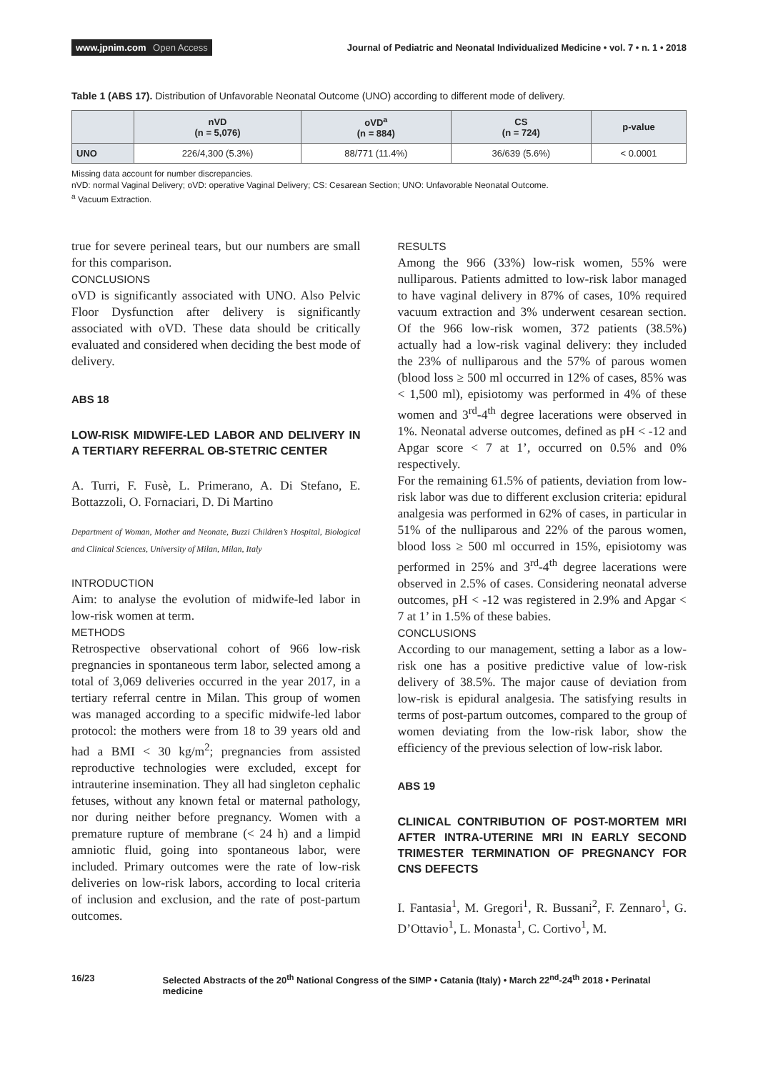www.jpnim.com Open Access Journal of Pediatric and Neonatal Individualized Medicine • vol. 7 • n. 1 • 2018
Table 1 (ABS 17). Distribution of Unfavorable Neonatal Outcome (UNO) according to different mode of delivery.
| | nVD (n = 5,076) | oVD<sup>a</sup> (n = 884) | CS (n = 724) | p-value |
| --- | --- | --- | --- | --- |
| UNO | 226/4,300 (5.3%) | 88/771 (11.4%) | 36/639 (5.6%) | < 0.0001 |
Missing data account for number discrepancies.
nVD: normal Vaginal Delivery; oVD: operative Vaginal Delivery; CS: Cesarean Section; UNO: Unfavorable Neonatal Outcome.
<sup>a</sup> Vacuum Extraction.
true for severe perineal tears, but our numbers are small for this comparison.
CONCLUSIONS
oVD is significantly associated with UNO. Also Pelvic Floor Dysfunction after delivery is significantly associated with oVD. These data should be critically evaluated and considered when deciding the best mode of delivery.
ABS 18
LOW-RISK MIDWIFE-LED LABOR AND DELIVERY IN A TERTIARY REFERRAL OB-STETRIC CENTER
A. Turri, F. Fusè, L. Primerano, A. Di Stefano, E. Bottazzoli, O. Fornaciari, D. Di Martino
Department of Woman, Mother and Neonate, Buzzi Children’s Hospital, Biological and Clinical Sciences, University of Milan, Milan, Italy
INTRODUCTION
Aim: to analyse the evolution of midwife-led labor in low-risk women at term.
METHODS
Retrospective observational cohort of 966 low-risk pregnancies in spontaneous term labor, selected among a total of 3,069 deliveries occurred in the year 2017, in a tertiary referral centre in Milan. This group of women was managed according to a specific midwife-led labor protocol: the mothers were from 18 to 39 years old and had a BMI < 30 kg/m<sup>2</sup>; pregnancies from assisted reproductive technologies were excluded, except for intrauterine insemination. They all had singleton cephalic fetuses, without any known fetal or maternal pathology, nor during neither before pregnancy. Women with a premature rupture of membrane (< 24 h) and a limpid amniotic fluid, going into spontaneous labor, were included. Primary outcomes were the rate of low-risk deliveries on low-risk labors, according to local criteria of inclusion and exclusion, and the rate of post-partum outcomes.
RESULTS
Among the 966 (33%) low-risk women, 55% were nulliparous. Patients admitted to low-risk labor managed to have vaginal delivery in 87% of cases, 10% required vacuum extraction and 3% underwent cesarean section. Of the 966 low-risk women, 372 patients (38.5%) actually had a low-risk vaginal delivery: they included the 23% of nulliparous and the 57% of parous women (blood loss ≥ 500 ml occurred in 12% of cases, 85% was < 1,500 ml), episiotomy was performed in 4% of these women and 3<sup>rd</sup>-4<sup>th</sup> degree lacerations were observed in 1%. Neonatal adverse outcomes, defined as pH < -12 and Apgar score < 7 at 1’, occurred on 0.5% and 0% respectively.
For the remaining 61.5% of patients, deviation from low-risk labor was due to different exclusion criteria: epidural analgesia was performed in 62% of cases, in particular in 51% of the nulliparous and 22% of the parous women, blood loss ≥ 500 ml occurred in 15%, episiotomy was performed in 25% and 3<sup>rd</sup>-4<sup>th</sup> degree lacerations were observed in 2.5% of cases. Considering neonatal adverse outcomes, pH < -12 was registered in 2.9% and Apgar < 7 at 1’ in 1.5% of these babies.
CONCLUSIONS
According to our management, setting a labor as a low-risk one has a positive predictive value of low-risk delivery of 38.5%. The major cause of deviation from low-risk is epidural analgesia. The satisfying results in terms of post-partum outcomes, compared to the group of women deviating from the low-risk labor, show the efficiency of the previous selection of low-risk labor.
ABS 19
CLINICAL CONTRIBUTION OF POST-MORTEM MRI AFTER INTRA-UTERINE MRI IN EARLY SECOND TRIMESTER TERMINATION OF PREGNANCY FOR CNS DEFECTS
I. Fantasia<sup>1</sup>, M. Gregori<sup>1</sup>, R. Bussani<sup>2</sup>, F. Zennaro<sup>1</sup>, G. D’Ottavio<sup>1</sup>, L. Monasta<sup>1</sup>, C. Cortivo<sup>1</sup>, M.
16/23 Selected Abstracts of the 20<sup>th</sup> National Congress of the SIMP • Catania (Italy) • March 22<sup>nd</sup>-24<sup>th</sup> 2018 • Perinatal medicine